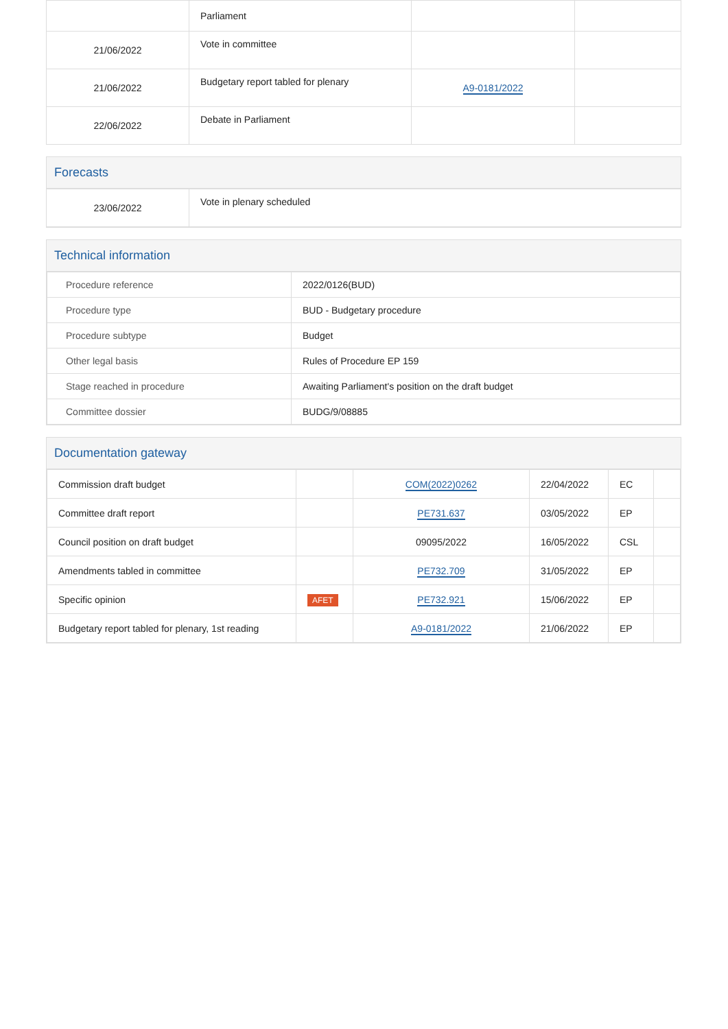| | Parliament | | |
| 21/06/2022 | Vote in committee | | |
| 21/06/2022 | Budgetary report tabled for plenary | A9-0181/2022 | |
| 22/06/2022 | Debate in Parliament | | |
Forecasts
| 23/06/2022 | Vote in plenary scheduled |
Technical information
| Procedure reference | 2022/0126(BUD) |
| Procedure type | BUD - Budgetary procedure |
| Procedure subtype | Budget |
| Other legal basis | Rules of Procedure EP 159 |
| Stage reached in procedure | Awaiting Parliament's position on the draft budget |
| Committee dossier | BUDG/9/08885 |
Documentation gateway
| Commission draft budget | | COM(2022)0262 | 22/04/2022 | EC | |
| Committee draft report | | PE731.637 | 03/05/2022 | EP | |
| Council position on draft budget | | 09095/2022 | 16/05/2022 | CSL | |
| Amendments tabled in committee | | PE732.709 | 31/05/2022 | EP | |
| Specific opinion | AFET | PE732.921 | 15/06/2022 | EP | |
| Budgetary report tabled for plenary, 1st reading | | A9-0181/2022 | 21/06/2022 | EP | |